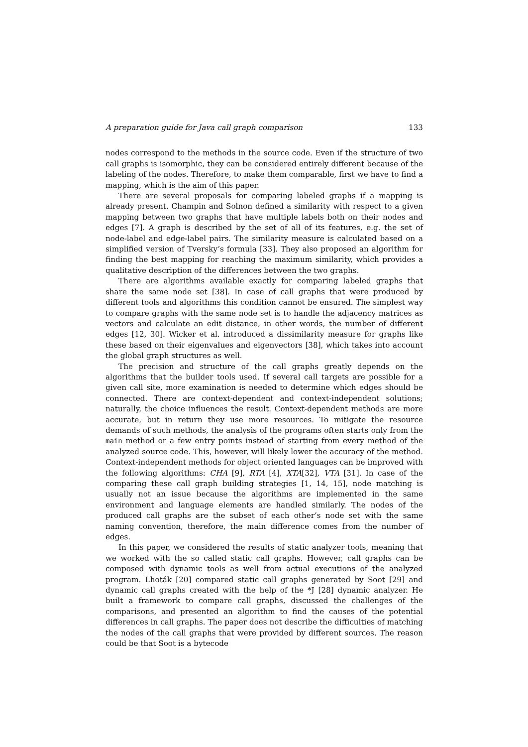A preparation guide for Java call graph comparison 133
nodes correspond to the methods in the source code. Even if the structure of two call graphs is isomorphic, they can be considered entirely different because of the labeling of the nodes. Therefore, to make them comparable, first we have to find a mapping, which is the aim of this paper.
There are several proposals for comparing labeled graphs if a mapping is already present. Champin and Solnon defined a similarity with respect to a given mapping between two graphs that have multiple labels both on their nodes and edges [7]. A graph is described by the set of all of its features, e.g. the set of node-label and edge-label pairs. The similarity measure is calculated based on a simplified version of Tversky’s formula [33]. They also proposed an algorithm for finding the best mapping for reaching the maximum similarity, which provides a qualitative description of the differences between the two graphs.
There are algorithms available exactly for comparing labeled graphs that share the same node set [38]. In case of call graphs that were produced by different tools and algorithms this condition cannot be ensured. The simplest way to compare graphs with the same node set is to handle the adjacency matrices as vectors and calculate an edit distance, in other words, the number of different edges [12, 30]. Wicker et al. introduced a dissimilarity measure for graphs like these based on their eigenvalues and eigenvectors [38], which takes into account the global graph structures as well.
The precision and structure of the call graphs greatly depends on the algorithms that the builder tools used. If several call targets are possible for a given call site, more examination is needed to determine which edges should be connected. There are context-dependent and context-independent solutions; naturally, the choice influences the result. Context-dependent methods are more accurate, but in return they use more resources. To mitigate the resource demands of such methods, the analysis of the programs often starts only from the main method or a few entry points instead of starting from every method of the analyzed source code. This, however, will likely lower the accuracy of the method. Context-independent methods for object oriented languages can be improved with the following algorithms: CHA [9], RTA [4], XTA[32], VTA [31]. In case of the comparing these call graph building strategies [1, 14, 15], node matching is usually not an issue because the algorithms are implemented in the same environment and language elements are handled similarly. The nodes of the produced call graphs are the subset of each other’s node set with the same naming convention, therefore, the main difference comes from the number of edges.
In this paper, we considered the results of static analyzer tools, meaning that we worked with the so called static call graphs. However, call graphs can be composed with dynamic tools as well from actual executions of the analyzed program. Lhoták [20] compared static call graphs generated by Soot [29] and dynamic call graphs created with the help of the *J [28] dynamic analyzer. He built a framework to compare call graphs, discussed the challenges of the comparisons, and presented an algorithm to find the causes of the potential differences in call graphs. The paper does not describe the difficulties of matching the nodes of the call graphs that were provided by different sources. The reason could be that Soot is a bytecode